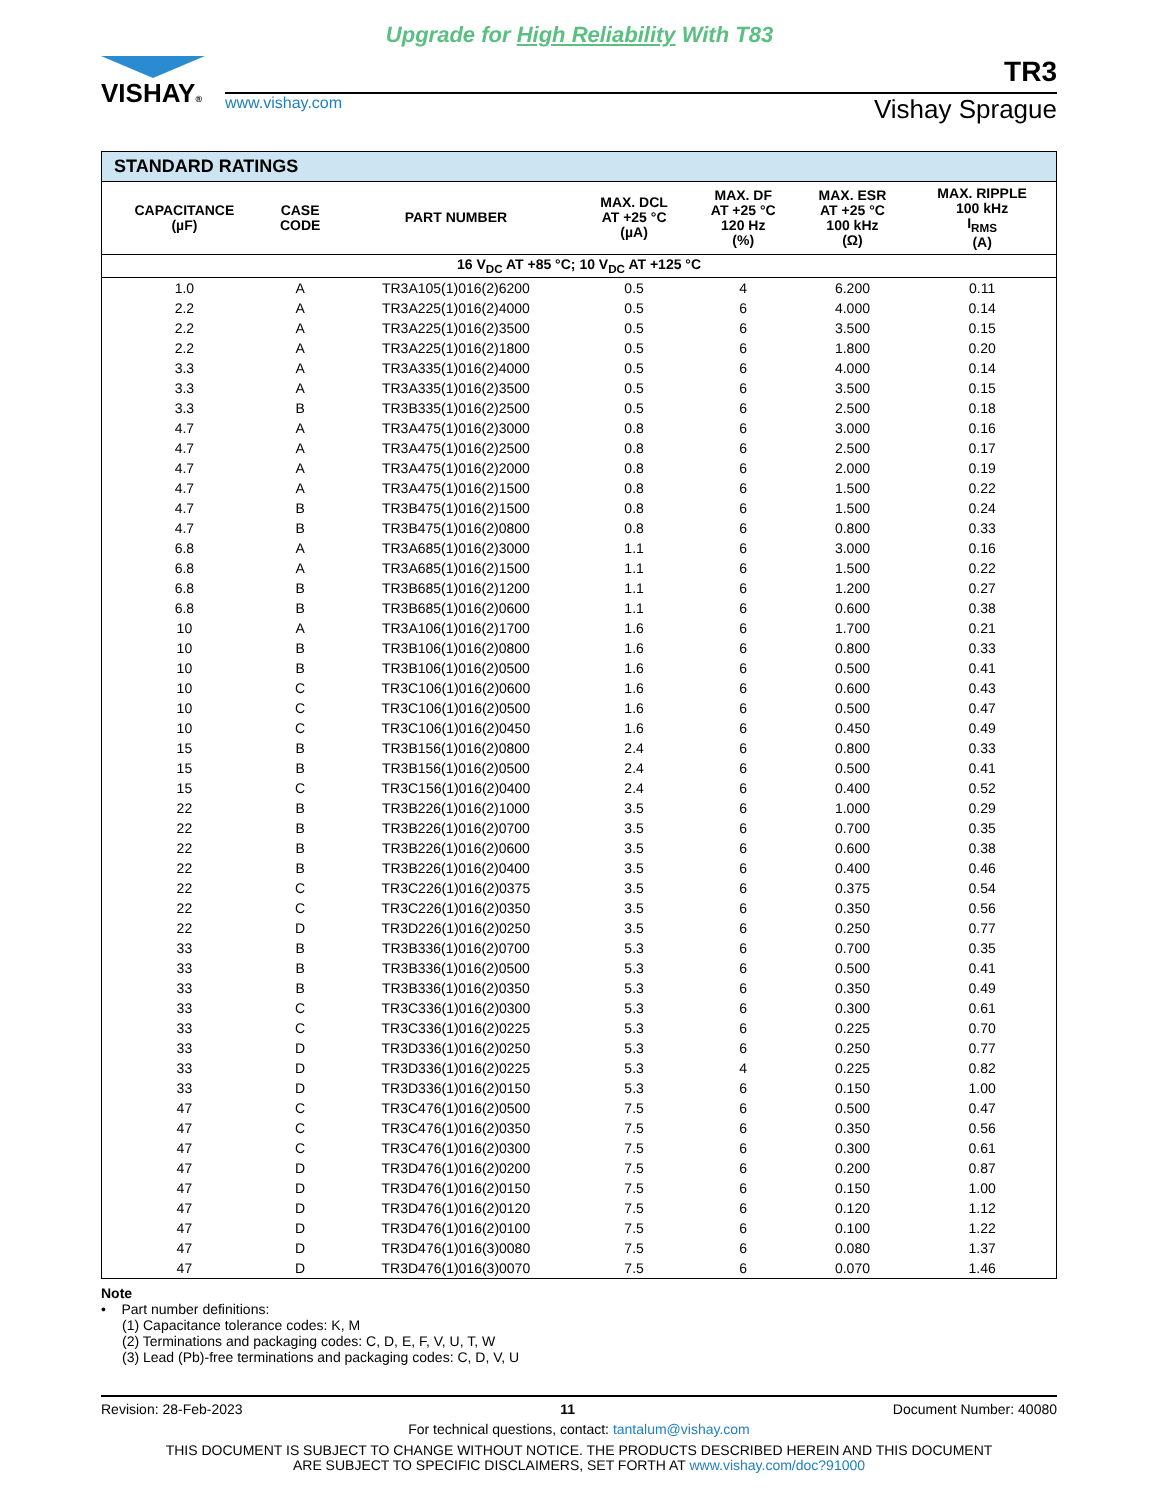Upgrade for High Reliability With T83
VISHAY®
TR3
www.vishay.com Vishay Sprague
| STANDARD RATINGS | | | | | | |
| --- | --- | --- | --- | --- | --- | --- |
| CAPACITANCE (µF) | CASE CODE | PART NUMBER | MAX. DCL AT +25 °C (µA) | MAX. DF AT +25 °C 120 Hz (%) | MAX. ESR AT +25 °C 100 kHz (Ω) | MAX. RIPPLE 100 kHz I<sub>RMS</sub> (A) |
| 16 V<sub>DC</sub> AT +85 °C; 10 V<sub>DC</sub> AT +125 °C | | | | | | |
| 1.0 | A | TR3A105(1)016(2)6200 | 0.5 | 4 | 6.200 | 0.11 |
| 2.2 | A | TR3A225(1)016(2)4000 | 0.5 | 6 | 4.000 | 0.14 |
| 2.2 | A | TR3A225(1)016(2)3500 | 0.5 | 6 | 3.500 | 0.15 |
| 2.2 | A | TR3A225(1)016(2)1800 | 0.5 | 6 | 1.800 | 0.20 |
| 3.3 | A | TR3A335(1)016(2)4000 | 0.5 | 6 | 4.000 | 0.14 |
| 3.3 | A | TR3A335(1)016(2)3500 | 0.5 | 6 | 3.500 | 0.15 |
| 3.3 | B | TR3B335(1)016(2)2500 | 0.5 | 6 | 2.500 | 0.18 |
| 4.7 | A | TR3A475(1)016(2)3000 | 0.8 | 6 | 3.000 | 0.16 |
| 4.7 | A | TR3A475(1)016(2)2500 | 0.8 | 6 | 2.500 | 0.17 |
| 4.7 | A | TR3A475(1)016(2)2000 | 0.8 | 6 | 2.000 | 0.19 |
| 4.7 | A | TR3A475(1)016(2)1500 | 0.8 | 6 | 1.500 | 0.22 |
| 4.7 | B | TR3B475(1)016(2)1500 | 0.8 | 6 | 1.500 | 0.24 |
| 4.7 | B | TR3B475(1)016(2)0800 | 0.8 | 6 | 0.800 | 0.33 |
| 6.8 | A | TR3A685(1)016(2)3000 | 1.1 | 6 | 3.000 | 0.16 |
| 6.8 | A | TR3A685(1)016(2)1500 | 1.1 | 6 | 1.500 | 0.22 |
| 6.8 | B | TR3B685(1)016(2)1200 | 1.1 | 6 | 1.200 | 0.27 |
| 6.8 | B | TR3B685(1)016(2)0600 | 1.1 | 6 | 0.600 | 0.38 |
| 10 | A | TR3A106(1)016(2)1700 | 1.6 | 6 | 1.700 | 0.21 |
| 10 | B | TR3B106(1)016(2)0800 | 1.6 | 6 | 0.800 | 0.33 |
| 10 | B | TR3B106(1)016(2)0500 | 1.6 | 6 | 0.500 | 0.41 |
| 10 | C | TR3C106(1)016(2)0600 | 1.6 | 6 | 0.600 | 0.43 |
| 10 | C | TR3C106(1)016(2)0500 | 1.6 | 6 | 0.500 | 0.47 |
| 10 | C | TR3C106(1)016(2)0450 | 1.6 | 6 | 0.450 | 0.49 |
| 15 | B | TR3B156(1)016(2)0800 | 2.4 | 6 | 0.800 | 0.33 |
| 15 | B | TR3B156(1)016(2)0500 | 2.4 | 6 | 0.500 | 0.41 |
| 15 | C | TR3C156(1)016(2)0400 | 2.4 | 6 | 0.400 | 0.52 |
| 22 | B | TR3B226(1)016(2)1000 | 3.5 | 6 | 1.000 | 0.29 |
| 22 | B | TR3B226(1)016(2)0700 | 3.5 | 6 | 0.700 | 0.35 |
| 22 | B | TR3B226(1)016(2)0600 | 3.5 | 6 | 0.600 | 0.38 |
| 22 | B | TR3B226(1)016(2)0400 | 3.5 | 6 | 0.400 | 0.46 |
| 22 | C | TR3C226(1)016(2)0375 | 3.5 | 6 | 0.375 | 0.54 |
| 22 | C | TR3C226(1)016(2)0350 | 3.5 | 6 | 0.350 | 0.56 |
| 22 | D | TR3D226(1)016(2)0250 | 3.5 | 6 | 0.250 | 0.77 |
| 33 | B | TR3B336(1)016(2)0700 | 5.3 | 6 | 0.700 | 0.35 |
| 33 | B | TR3B336(1)016(2)0500 | 5.3 | 6 | 0.500 | 0.41 |
| 33 | B | TR3B336(1)016(2)0350 | 5.3 | 6 | 0.350 | 0.49 |
| 33 | C | TR3C336(1)016(2)0300 | 5.3 | 6 | 0.300 | 0.61 |
| 33 | C | TR3C336(1)016(2)0225 | 5.3 | 6 | 0.225 | 0.70 |
| 33 | D | TR3D336(1)016(2)0250 | 5.3 | 6 | 0.250 | 0.77 |
| 33 | D | TR3D336(1)016(2)0225 | 5.3 | 4 | 0.225 | 0.82 |
| 33 | D | TR3D336(1)016(2)0150 | 5.3 | 6 | 0.150 | 1.00 |
| 47 | C | TR3C476(1)016(2)0500 | 7.5 | 6 | 0.500 | 0.47 |
| 47 | C | TR3C476(1)016(2)0350 | 7.5 | 6 | 0.350 | 0.56 |
| 47 | C | TR3C476(1)016(2)0300 | 7.5 | 6 | 0.300 | 0.61 |
| 47 | D | TR3D476(1)016(2)0200 | 7.5 | 6 | 0.200 | 0.87 |
| 47 | D | TR3D476(1)016(2)0150 | 7.5 | 6 | 0.150 | 1.00 |
| 47 | D | TR3D476(1)016(2)0120 | 7.5 | 6 | 0.120 | 1.12 |
| 47 | D | TR3D476(1)016(2)0100 | 7.5 | 6 | 0.100 | 1.22 |
| 47 | D | TR3D476(1)016(3)0080 | 7.5 | 6 | 0.080 | 1.37 |
| 47 | D | TR3D476(1)016(3)0070 | 7.5 | 6 | 0.070 | 1.46 |
Note
• Part number definitions:
(1) Capacitance tolerance codes: K, M
(2) Terminations and packaging codes: C, D, E, F, V, U, T, W
(3) Lead (Pb)-free terminations and packaging codes: C, D, V, U
Revision: 28-Feb-2023 11 Document Number: 40080
For technical questions, contact: tantalum@vishay.com
THIS DOCUMENT IS SUBJECT TO CHANGE WITHOUT NOTICE. THE PRODUCTS DESCRIBED HEREIN AND THIS DOCUMENT
ARE SUBJECT TO SPECIFIC DISCLAIMERS, SET FORTH AT www.vishay.com/doc?91000